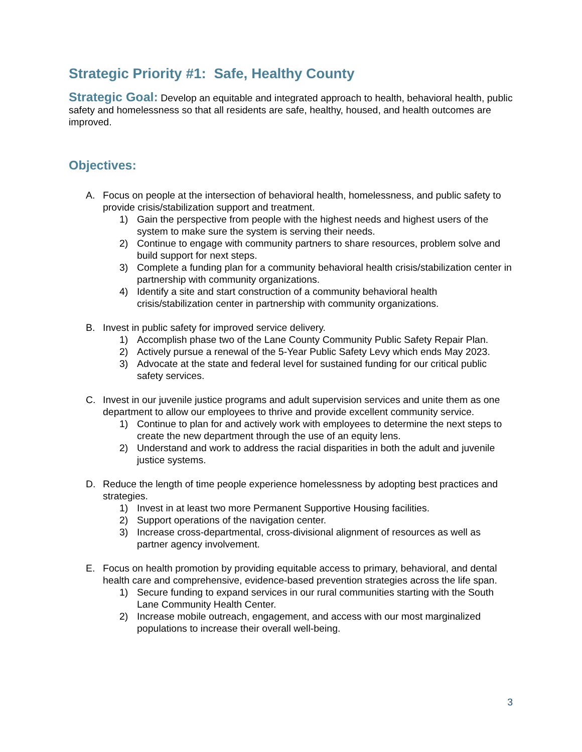Strategic Priority #1: Safe, Healthy County
Strategic Goal: Develop an equitable and integrated approach to health, behavioral health, public safety and homelessness so that all residents are safe, healthy, housed, and health outcomes are improved.
Objectives:
A. Focus on people at the intersection of behavioral health, homelessness, and public safety to provide crisis/stabilization support and treatment.
1) Gain the perspective from people with the highest needs and highest users of the system to make sure the system is serving their needs.
2) Continue to engage with community partners to share resources, problem solve and build support for next steps.
3) Complete a funding plan for a community behavioral health crisis/stabilization center in partnership with community organizations.
4) Identify a site and start construction of a community behavioral health crisis/stabilization center in partnership with community organizations.
B. Invest in public safety for improved service delivery.
1) Accomplish phase two of the Lane County Community Public Safety Repair Plan.
2) Actively pursue a renewal of the 5-Year Public Safety Levy which ends May 2023.
3) Advocate at the state and federal level for sustained funding for our critical public safety services.
C. Invest in our juvenile justice programs and adult supervision services and unite them as one department to allow our employees to thrive and provide excellent community service.
1) Continue to plan for and actively work with employees to determine the next steps to create the new department through the use of an equity lens.
2) Understand and work to address the racial disparities in both the adult and juvenile justice systems.
D. Reduce the length of time people experience homelessness by adopting best practices and strategies.
1) Invest in at least two more Permanent Supportive Housing facilities.
2) Support operations of the navigation center.
3) Increase cross-departmental, cross-divisional alignment of resources as well as partner agency involvement.
E. Focus on health promotion by providing equitable access to primary, behavioral, and dental health care and comprehensive, evidence-based prevention strategies across the life span.
1) Secure funding to expand services in our rural communities starting with the South Lane Community Health Center.
2) Increase mobile outreach, engagement, and access with our most marginalized populations to increase their overall well-being.
3